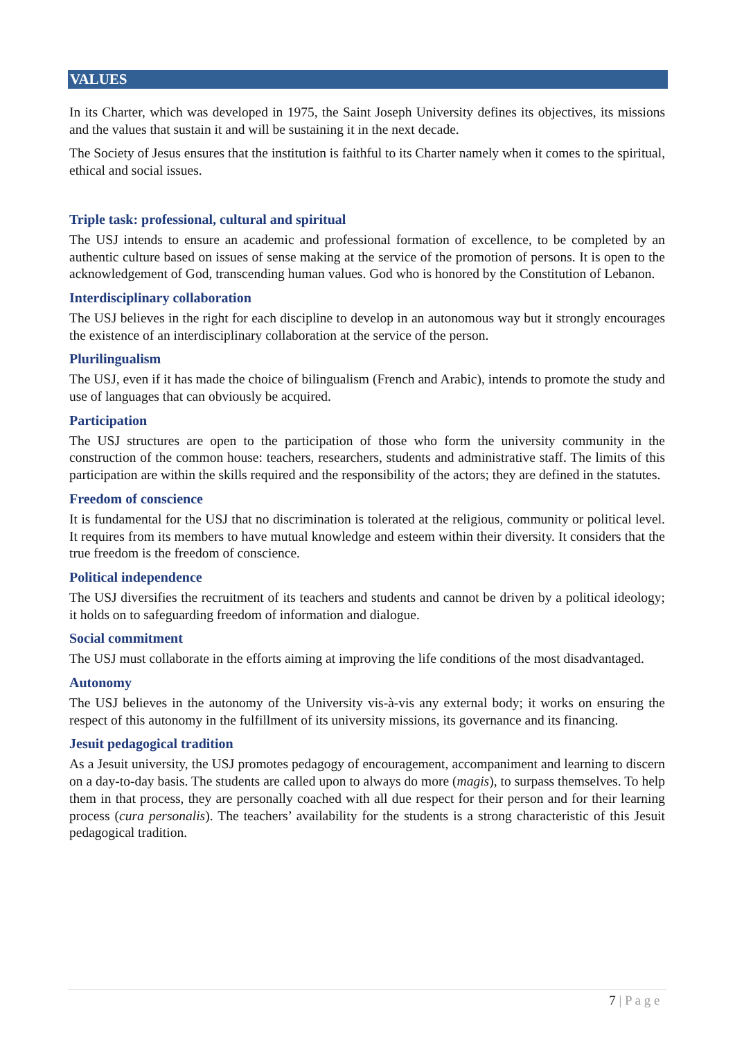VALUES
In its Charter, which was developed in 1975, the Saint Joseph University defines its objectives, its missions and the values that sustain it and will be sustaining it in the next decade.
The Society of Jesus ensures that the institution is faithful to its Charter namely when it comes to the spiritual, ethical and social issues.
Triple task: professional, cultural and spiritual
The USJ intends to ensure an academic and professional formation of excellence, to be completed by an authentic culture based on issues of sense making at the service of the promotion of persons. It is open to the acknowledgement of God, transcending human values. God who is honored by the Constitution of Lebanon.
Interdisciplinary collaboration
The USJ believes in the right for each discipline to develop in an autonomous way but it strongly encourages the existence of an interdisciplinary collaboration at the service of the person.
Plurilingualism
The USJ, even if it has made the choice of bilingualism (French and Arabic), intends to promote the study and use of languages that can obviously be acquired.
Participation
The USJ structures are open to the participation of those who form the university community in the construction of the common house: teachers, researchers, students and administrative staff. The limits of this participation are within the skills required and the responsibility of the actors; they are defined in the statutes.
Freedom of conscience
It is fundamental for the USJ that no discrimination is tolerated at the religious, community or political level. It requires from its members to have mutual knowledge and esteem within their diversity. It considers that the true freedom is the freedom of conscience.
Political independence
The USJ diversifies the recruitment of its teachers and students and cannot be driven by a political ideology; it holds on to safeguarding freedom of information and dialogue.
Social commitment
The USJ must collaborate in the efforts aiming at improving the life conditions of the most disadvantaged.
Autonomy
The USJ believes in the autonomy of the University vis-à-vis any external body; it works on ensuring the respect of this autonomy in the fulfillment of its university missions, its governance and its financing.
Jesuit pedagogical tradition
As a Jesuit university, the USJ promotes pedagogy of encouragement, accompaniment and learning to discern on a day-to-day basis. The students are called upon to always do more (magis), to surpass themselves. To help them in that process, they are personally coached with all due respect for their person and for their learning process (cura personalis). The teachers’ availability for the students is a strong characteristic of this Jesuit pedagogical tradition.
7 | P a g e